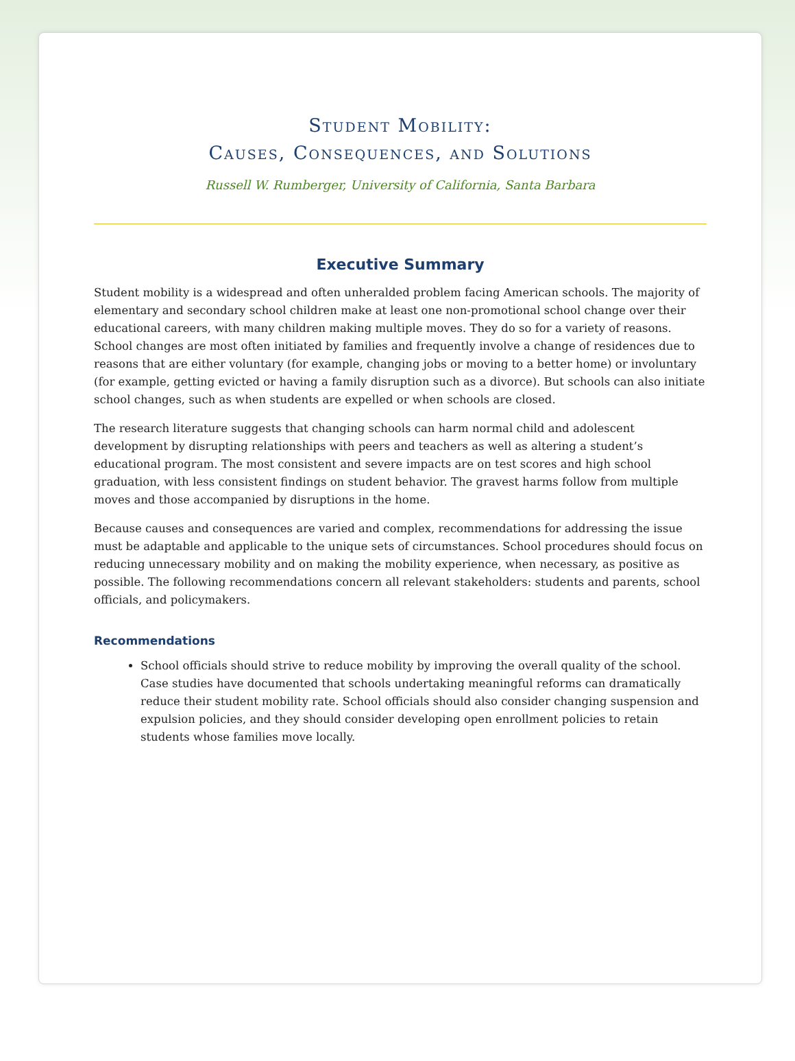Student Mobility:
Causes, Consequences, and Solutions
Russell W. Rumberger, University of California, Santa Barbara
Executive Summary
Student mobility is a widespread and often unheralded problem facing American schools. The majority of elementary and secondary school children make at least one non-promotional school change over their educational careers, with many children making multiple moves. They do so for a variety of reasons. School changes are most often initiated by families and frequently involve a change of residences due to reasons that are either voluntary (for example, changing jobs or moving to a better home) or involuntary (for example, getting evicted or having a family disruption such as a divorce). But schools can also initiate school changes, such as when students are expelled or when schools are closed.
The research literature suggests that changing schools can harm normal child and adolescent development by disrupting relationships with peers and teachers as well as altering a student’s educational program. The most consistent and severe impacts are on test scores and high school graduation, with less consistent findings on student behavior. The gravest harms follow from multiple moves and those accompanied by disruptions in the home.
Because causes and consequences are varied and complex, recommendations for addressing the issue must be adaptable and applicable to the unique sets of circumstances. School procedures should focus on reducing unnecessary mobility and on making the mobility experience, when necessary, as positive as possible. The following recommendations concern all relevant stakeholders: students and parents, school officials, and policymakers.
Recommendations
School officials should strive to reduce mobility by improving the overall quality of the school. Case studies have documented that schools undertaking meaningful reforms can dramatically reduce their student mobility rate. School officials should also consider changing suspension and expulsion policies, and they should consider developing open enrollment policies to retain students whose families move locally.